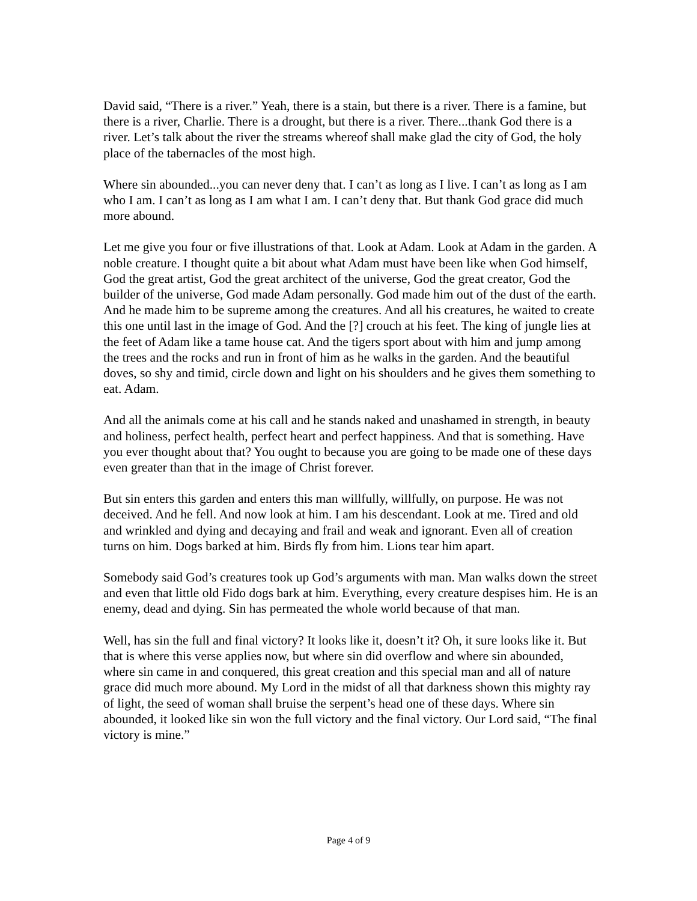David said, “There is a river.” Yeah, there is a stain, but there is a river. There is a famine, but there is a river, Charlie. There is a drought, but there is a river. There...thank God there is a river. Let’s talk about the river the streams whereof shall make glad the city of God, the holy place of the tabernacles of the most high.
Where sin abounded...you can never deny that. I can’t as long as I live. I can’t as long as I am who I am. I can’t as long as I am what I am. I can’t deny that. But thank God grace did much more abound.
Let me give you four or five illustrations of that. Look at Adam. Look at Adam in the garden. A noble creature. I thought quite a bit about what Adam must have been like when God himself, God the great artist, God the great architect of the universe, God the great creator, God the builder of the universe, God made Adam personally. God made him out of the dust of the earth. And he made him to be supreme among the creatures. And all his creatures, he waited to create this one until last in the image of God. And the [?] crouch at his feet. The king of jungle lies at the feet of Adam like a tame house cat. And the tigers sport about with him and jump among the trees and the rocks and run in front of him as he walks in the garden. And the beautiful doves, so shy and timid, circle down and light on his shoulders and he gives them something to eat. Adam.
And all the animals come at his call and he stands naked and unashamed in strength, in beauty and holiness, perfect health, perfect heart and perfect happiness. And that is something. Have you ever thought about that? You ought to because you are going to be made one of these days even greater than that in the image of Christ forever.
But sin enters this garden and enters this man willfully, willfully, on purpose. He was not deceived. And he fell. And now look at him. I am his descendant. Look at me. Tired and old and wrinkled and dying and decaying and frail and weak and ignorant. Even all of creation turns on him. Dogs barked at him. Birds fly from him. Lions tear him apart.
Somebody said God’s creatures took up God’s arguments with man. Man walks down the street and even that little old Fido dogs bark at him. Everything, every creature despises him. He is an enemy, dead and dying. Sin has permeated the whole world because of that man.
Well, has sin the full and final victory? It looks like it, doesn’t it? Oh, it sure looks like it. But that is where this verse applies now, but where sin did overflow and where sin abounded, where sin came in and conquered, this great creation and this special man and all of nature grace did much more abound. My Lord in the midst of all that darkness shown this mighty ray of light, the seed of woman shall bruise the serpent’s head one of these days. Where sin abounded, it looked like sin won the full victory and the final victory. Our Lord said, “The final victory is mine.”
Page 4 of 9